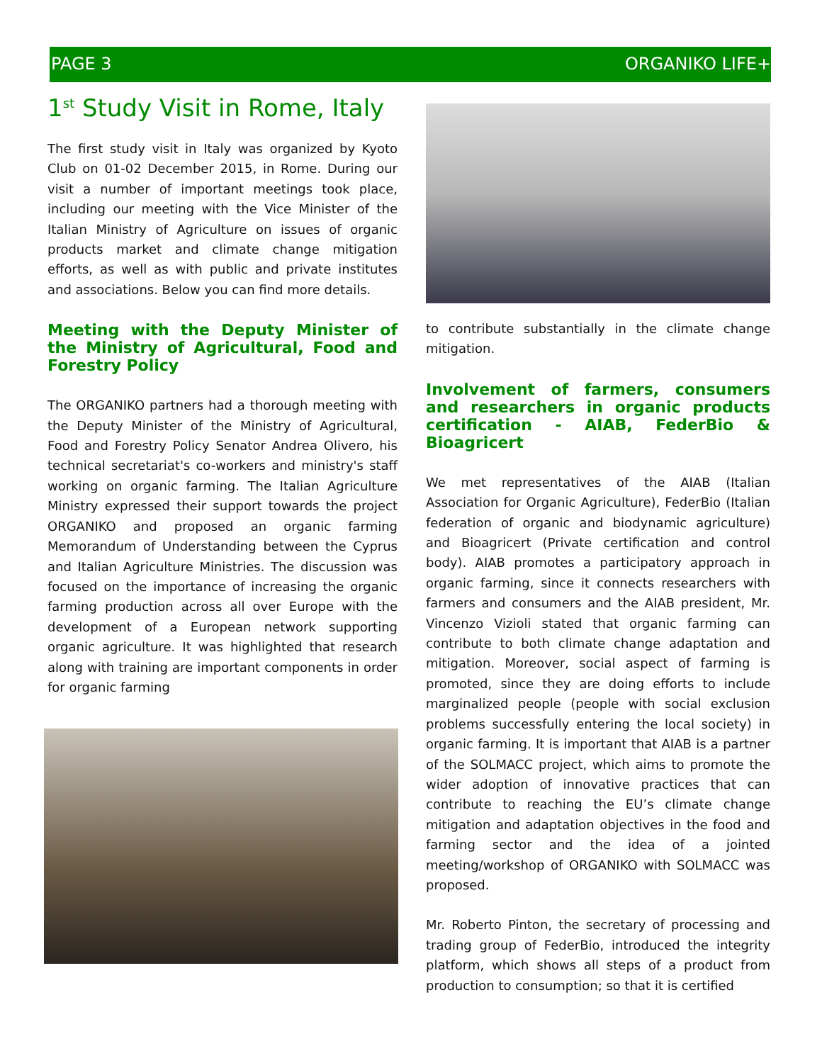PAGE 3 ORGANIKO LIFE+
1<sup>st</sup> Study Visit in Rome, Italy
The first study visit in Italy was organized by Kyoto Club on 01-02 December 2015, in Rome. During our visit a number of important meetings took place, including our meeting with the Vice Minister of the Italian Ministry of Agriculture on issues of organic products market and climate change mitigation efforts, as well as with public and private institutes and associations. Below you can find more details.
Meeting with the Deputy Minister of the Ministry of Agricultural, Food and Forestry Policy
The ORGANIKO partners had a thorough meeting with the Deputy Minister of the Ministry of Agricultural, Food and Forestry Policy Senator Andrea Olivero, his technical secretariat's co-workers and ministry's staff working on organic farming. The Italian Agriculture Ministry expressed their support towards the project ORGANIKO and proposed an organic farming Memorandum of Understanding between the Cyprus and Italian Agriculture Ministries. The discussion was focused on the importance of increasing the organic farming production across all over Europe with the development of a European network supporting organic agriculture. It was highlighted that research along with training are important components in order for organic farming
to contribute substantially in the climate change mitigation.
Involvement of farmers, consumers and researchers in organic products certification - AIAB, FederBio & Bioagricert
We met representatives of the AIAB (Italian Association for Organic Agriculture), FederBio (Italian federation of organic and biodynamic agriculture) and Bioagricert (Private certification and control body). AIAB promotes a participatory approach in organic farming, since it connects researchers with farmers and consumers and the AIAB president, Mr. Vincenzo Vizioli stated that organic farming can contribute to both climate change adaptation and mitigation. Moreover, social aspect of farming is promoted, since they are doing efforts to include marginalized people (people with social exclusion problems successfully entering the local society) in organic farming. It is important that AIAB is a partner of the SOLMACC project, which aims to promote the wider adoption of innovative practices that can contribute to reaching the EU’s climate change mitigation and adaptation objectives in the food and farming sector and the idea of a jointed meeting/workshop of ORGANIKO with SOLMACC was proposed.
Mr. Roberto Pinton, the secretary of processing and trading group of FederBio, introduced the integrity platform, which shows all steps of a product from production to consumption; so that it is certified